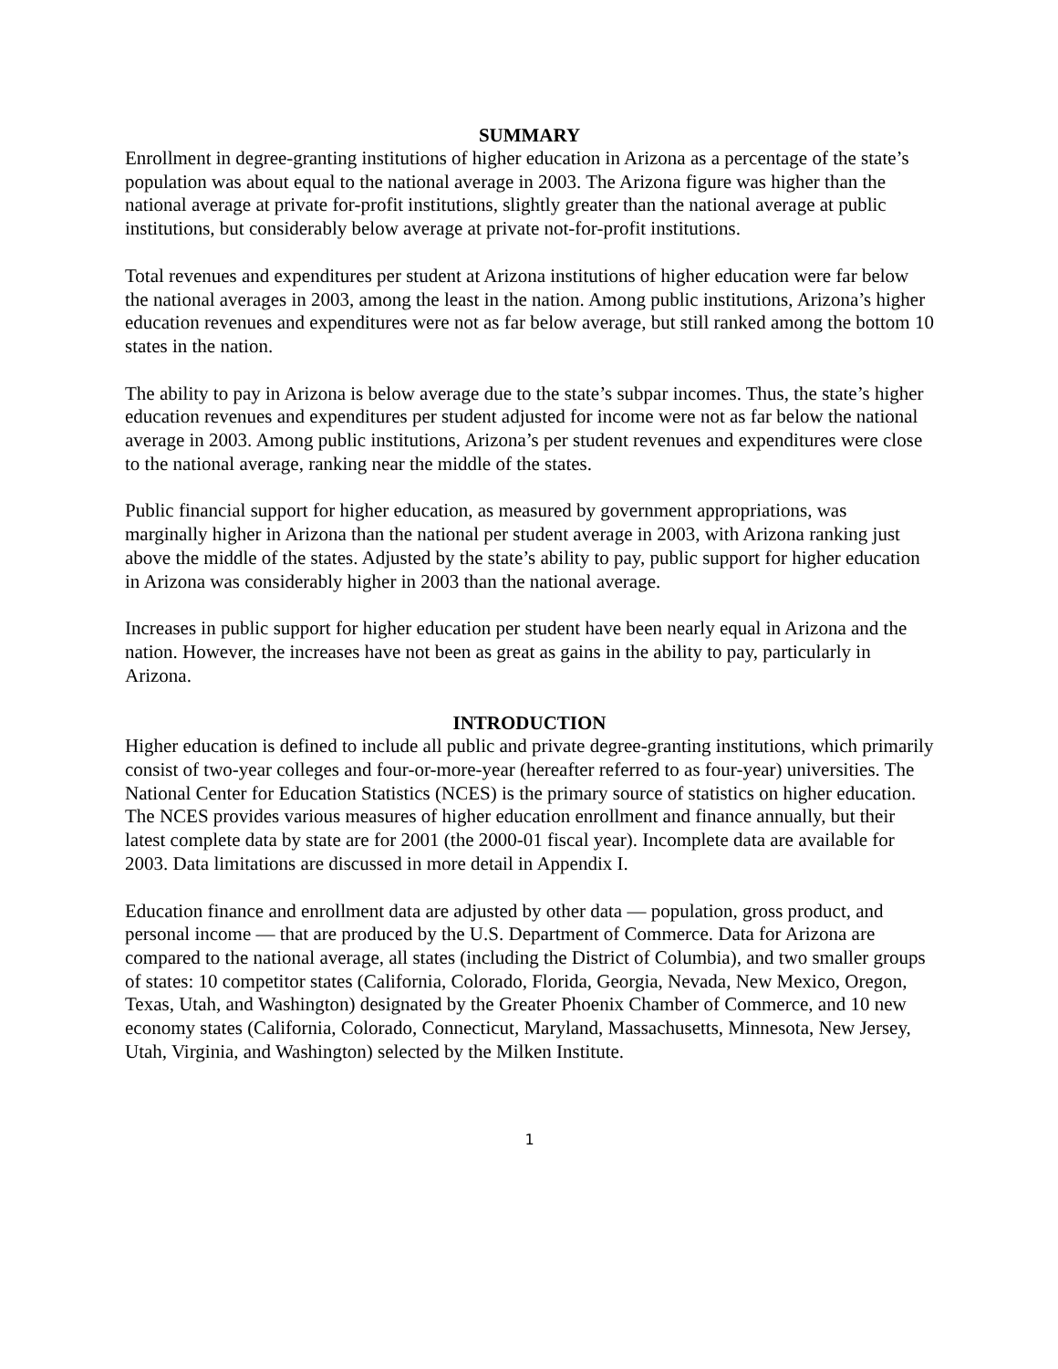SUMMARY
Enrollment in degree-granting institutions of higher education in Arizona as a percentage of the state’s population was about equal to the national average in 2003. The Arizona figure was higher than the national average at private for-profit institutions, slightly greater than the national average at public institutions, but considerably below average at private not-for-profit institutions.
Total revenues and expenditures per student at Arizona institutions of higher education were far below the national averages in 2003, among the least in the nation. Among public institutions, Arizona’s higher education revenues and expenditures were not as far below average, but still ranked among the bottom 10 states in the nation.
The ability to pay in Arizona is below average due to the state’s subpar incomes. Thus, the state’s higher education revenues and expenditures per student adjusted for income were not as far below the national average in 2003. Among public institutions, Arizona’s per student revenues and expenditures were close to the national average, ranking near the middle of the states.
Public financial support for higher education, as measured by government appropriations, was marginally higher in Arizona than the national per student average in 2003, with Arizona ranking just above the middle of the states. Adjusted by the state’s ability to pay, public support for higher education in Arizona was considerably higher in 2003 than the national average.
Increases in public support for higher education per student have been nearly equal in Arizona and the nation. However, the increases have not been as great as gains in the ability to pay, particularly in Arizona.
INTRODUCTION
Higher education is defined to include all public and private degree-granting institutions, which primarily consist of two-year colleges and four-or-more-year (hereafter referred to as four-year) universities. The National Center for Education Statistics (NCES) is the primary source of statistics on higher education. The NCES provides various measures of higher education enrollment and finance annually, but their latest complete data by state are for 2001 (the 2000-01 fiscal year). Incomplete data are available for 2003. Data limitations are discussed in more detail in Appendix I.
Education finance and enrollment data are adjusted by other data — population, gross product, and personal income — that are produced by the U.S. Department of Commerce. Data for Arizona are compared to the national average, all states (including the District of Columbia), and two smaller groups of states: 10 competitor states (California, Colorado, Florida, Georgia, Nevada, New Mexico, Oregon, Texas, Utah, and Washington) designated by the Greater Phoenix Chamber of Commerce, and 10 new economy states (California, Colorado, Connecticut, Maryland, Massachusetts, Minnesota, New Jersey, Utah, Virginia, and Washington) selected by the Milken Institute.
1